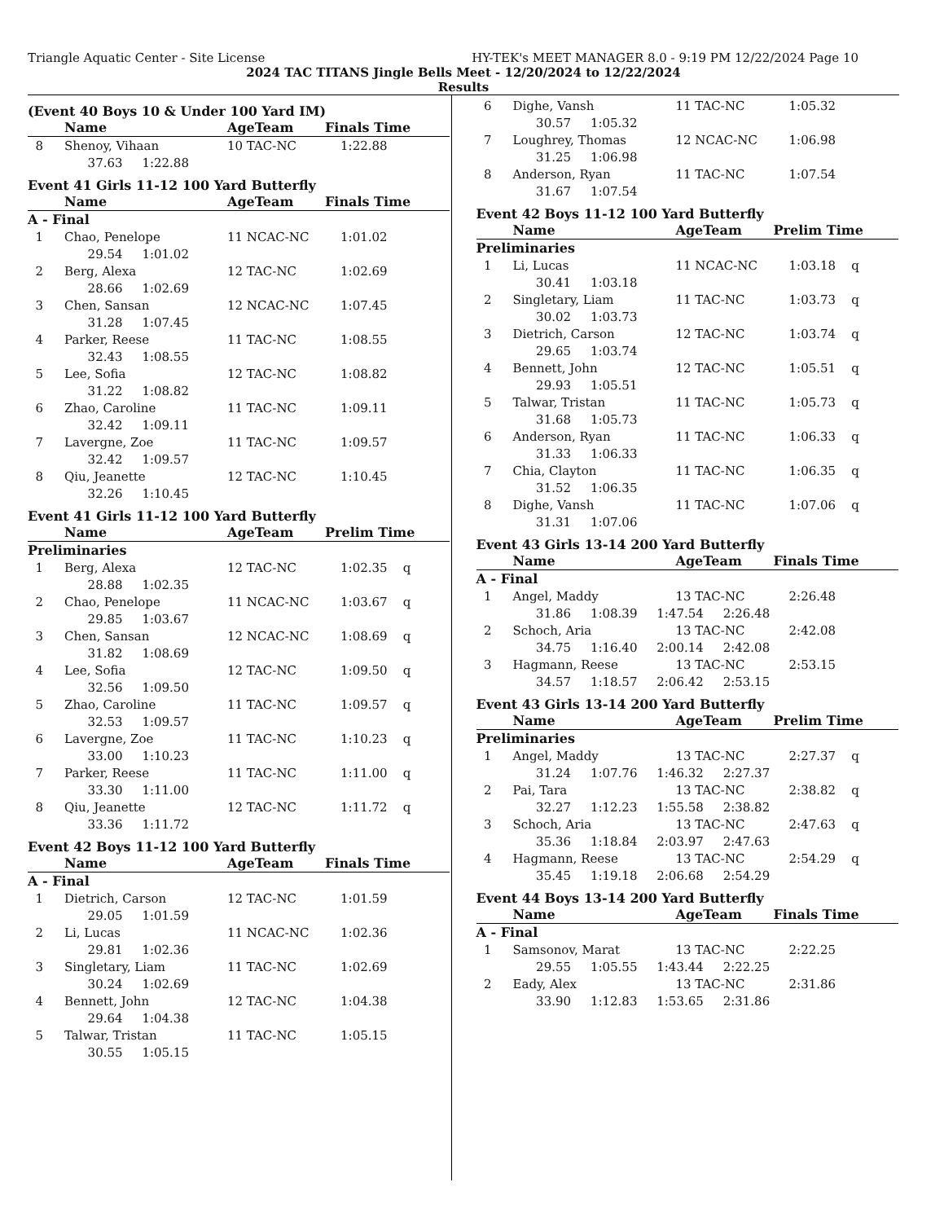Triangle Aquatic Center - Site License HY-TEK's MEET MANAGER 8.0 - 9:19 PM 12/22/2024 Page 10
2024 TAC TITANS Jingle Bells Meet - 12/20/2024 to 12/22/2024
Results
(Event 40 Boys 10 & Under 100 Yard IM)
| | Name | AgeTeam | Finals Time |
| --- | --- | --- | --- |
| 8 | Shenoy, Vihaan | 10 TAC-NC | 1:22.88 |
| | 37.63 1:22.88 | | |
Event 41 Girls 11-12 100 Yard Butterfly
| | Name | AgeTeam | Finals Time |
| --- | --- | --- | --- |
| A - Final | | | |
| 1 | Chao, Penelope | 11 NCAC-NC | 1:01.02 |
| | 29.54 1:01.02 | | |
| 2 | Berg, Alexa | 12 TAC-NC | 1:02.69 |
| | 28.66 1:02.69 | | |
| 3 | Chen, Sansan | 12 NCAC-NC | 1:07.45 |
| | 31.28 1:07.45 | | |
| 4 | Parker, Reese | 11 TAC-NC | 1:08.55 |
| | 32.43 1:08.55 | | |
| 5 | Lee, Sofia | 12 TAC-NC | 1:08.82 |
| | 31.22 1:08.82 | | |
| 6 | Zhao, Caroline | 11 TAC-NC | 1:09.11 |
| | 32.42 1:09.11 | | |
| 7 | Lavergne, Zoe | 11 TAC-NC | 1:09.57 |
| | 32.42 1:09.57 | | |
| 8 | Qiu, Jeanette | 12 TAC-NC | 1:10.45 |
| | 32.26 1:10.45 | | |
Event 41 Girls 11-12 100 Yard Butterfly
| | Name | AgeTeam | Prelim Time |
| --- | --- | --- | --- |
| Preliminaries | | | |
| 1 | Berg, Alexa | 12 TAC-NC | 1:02.35 q |
| | 28.88 1:02.35 | | |
| 2 | Chao, Penelope | 11 NCAC-NC | 1:03.67 q |
| | 29.85 1:03.67 | | |
| 3 | Chen, Sansan | 12 NCAC-NC | 1:08.69 q |
| | 31.82 1:08.69 | | |
| 4 | Lee, Sofia | 12 TAC-NC | 1:09.50 q |
| | 32.56 1:09.50 | | |
| 5 | Zhao, Caroline | 11 TAC-NC | 1:09.57 q |
| | 32.53 1:09.57 | | |
| 6 | Lavergne, Zoe | 11 TAC-NC | 1:10.23 q |
| | 33.00 1:10.23 | | |
| 7 | Parker, Reese | 11 TAC-NC | 1:11.00 q |
| | 33.30 1:11.00 | | |
| 8 | Qiu, Jeanette | 12 TAC-NC | 1:11.72 q |
| | 33.36 1:11.72 | | |
Event 42 Boys 11-12 100 Yard Butterfly
| | Name | AgeTeam | Finals Time |
| --- | --- | --- | --- |
| A - Final | | | |
| 1 | Dietrich, Carson | 12 TAC-NC | 1:01.59 |
| | 29.05 1:01.59 | | |
| 2 | Li, Lucas | 11 NCAC-NC | 1:02.36 |
| | 29.81 1:02.36 | | |
| 3 | Singletary, Liam | 11 TAC-NC | 1:02.69 |
| | 30.24 1:02.69 | | |
| 4 | Bennett, John | 12 TAC-NC | 1:04.38 |
| | 29.64 1:04.38 | | |
| 5 | Talwar, Tristan | 11 TAC-NC | 1:05.15 |
| | 30.55 1:05.15 | | |
| 6 | Dighe, Vansh | 11 TAC-NC | 1:05.32 |
| | 30.57 1:05.32 | | |
| 7 | Loughrey, Thomas | 12 NCAC-NC | 1:06.98 |
| | 31.25 1:06.98 | | |
| 8 | Anderson, Ryan | 11 TAC-NC | 1:07.54 |
| | 31.67 1:07.54 | | |
Event 42 Boys 11-12 100 Yard Butterfly
| | Name | AgeTeam | Prelim Time |
| --- | --- | --- | --- |
| Preliminaries | | | |
| 1 | Li, Lucas | 11 NCAC-NC | 1:03.18 q |
| | 30.41 1:03.18 | | |
| 2 | Singletary, Liam | 11 TAC-NC | 1:03.73 q |
| | 30.02 1:03.73 | | |
| 3 | Dietrich, Carson | 12 TAC-NC | 1:03.74 q |
| | 29.65 1:03.74 | | |
| 4 | Bennett, John | 12 TAC-NC | 1:05.51 q |
| | 29.93 1:05.51 | | |
| 5 | Talwar, Tristan | 11 TAC-NC | 1:05.73 q |
| | 31.68 1:05.73 | | |
| 6 | Anderson, Ryan | 11 TAC-NC | 1:06.33 q |
| | 31.33 1:06.33 | | |
| 7 | Chia, Clayton | 11 TAC-NC | 1:06.35 q |
| | 31.52 1:06.35 | | |
| 8 | Dighe, Vansh | 11 TAC-NC | 1:07.06 q |
| | 31.31 1:07.06 | | |
Event 43 Girls 13-14 200 Yard Butterfly
| | Name | AgeTeam | Finals Time |
| --- | --- | --- | --- |
| A - Final | | | |
| 1 | Angel, Maddy | 13 TAC-NC | 2:26.48 |
| | 31.86 1:08.39 1:47.54 2:26.48 | | |
| 2 | Schoch, Aria | 13 TAC-NC | 2:42.08 |
| | 34.75 1:16.40 2:00.14 2:42.08 | | |
| 3 | Hagmann, Reese | 13 TAC-NC | 2:53.15 |
| | 34.57 1:18.57 2:06.42 2:53.15 | | |
Event 43 Girls 13-14 200 Yard Butterfly
| | Name | AgeTeam | Prelim Time |
| --- | --- | --- | --- |
| Preliminaries | | | |
| 1 | Angel, Maddy | 13 TAC-NC | 2:27.37 q |
| | 31.24 1:07.76 1:46.32 2:27.37 | | |
| 2 | Pai, Tara | 13 TAC-NC | 2:38.82 q |
| | 32.27 1:12.23 1:55.58 2:38.82 | | |
| 3 | Schoch, Aria | 13 TAC-NC | 2:47.63 q |
| | 35.36 1:18.84 2:03.97 2:47.63 | | |
| 4 | Hagmann, Reese | 13 TAC-NC | 2:54.29 q |
| | 35.45 1:19.18 2:06.68 2:54.29 | | |
Event 44 Boys 13-14 200 Yard Butterfly
| | Name | AgeTeam | Finals Time |
| --- | --- | --- | --- |
| A - Final | | | |
| 1 | Samsonov, Marat | 13 TAC-NC | 2:22.25 |
| | 29.55 1:05.55 1:43.44 2:22.25 | | |
| 2 | Eady, Alex | 13 TAC-NC | 2:31.86 |
| | 33.90 1:12.83 1:53.65 2:31.86 | | |